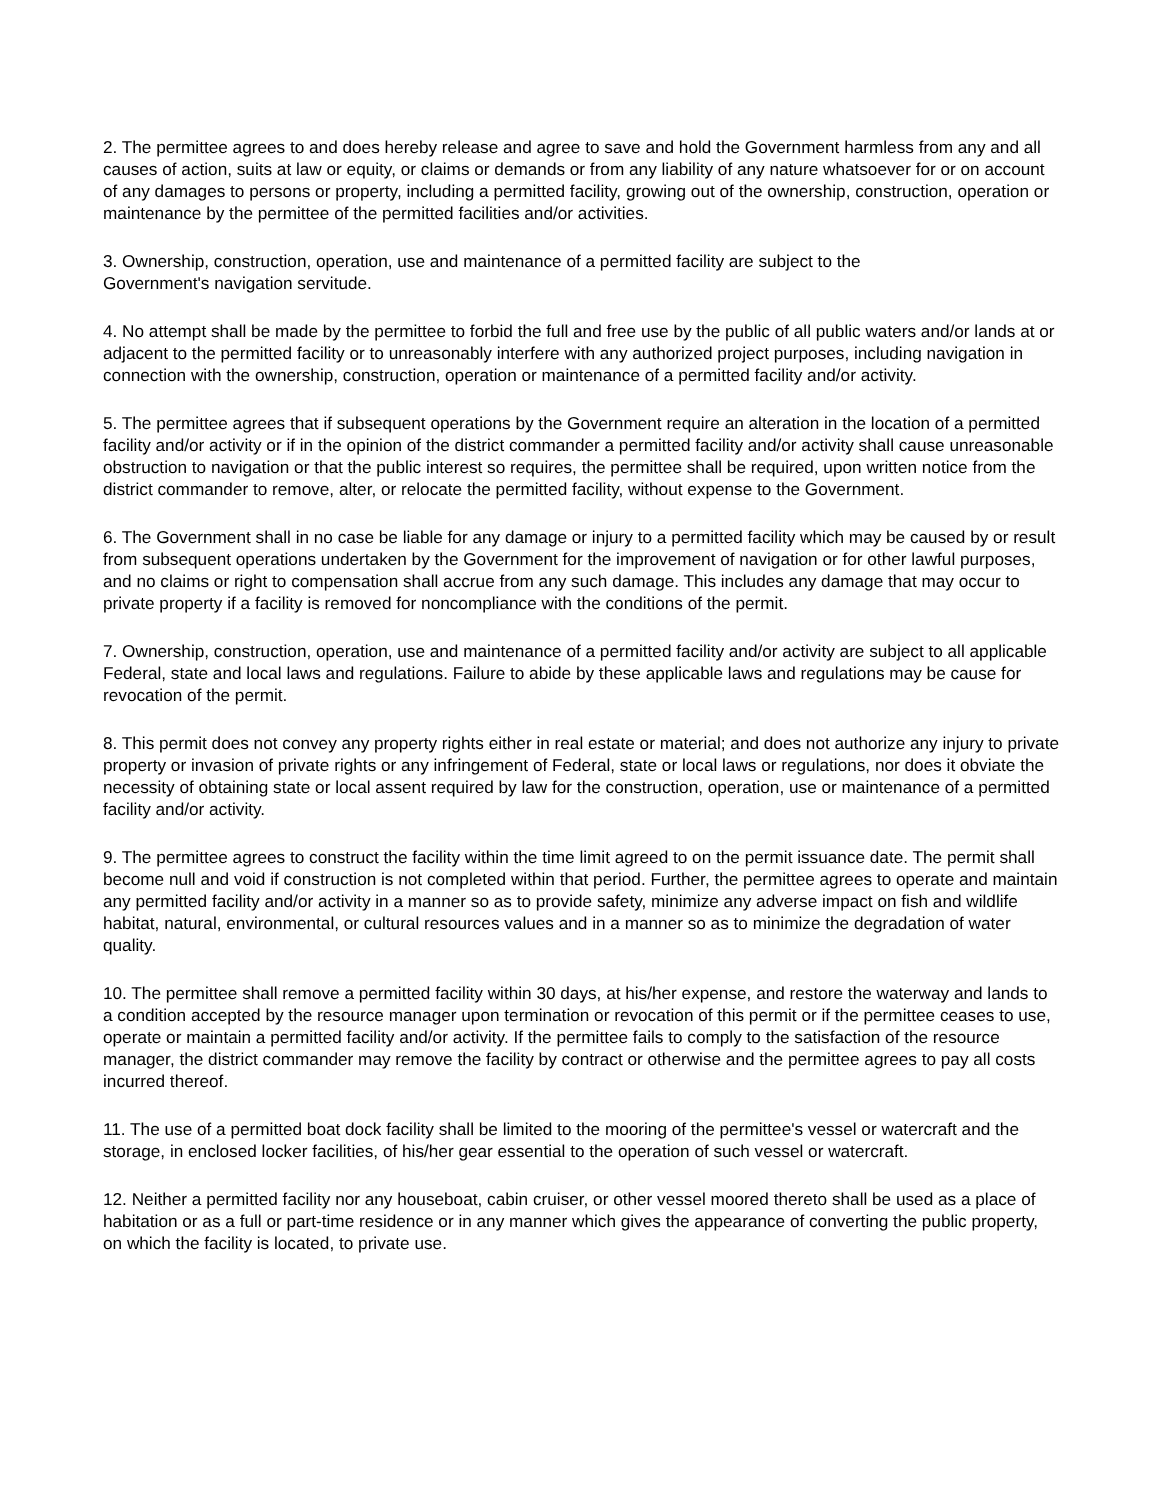2. The permittee agrees to and does hereby release and agree to save and hold the Government harmless from any and all causes of action, suits at law or equity, or claims or demands or from any liability of any nature whatsoever for or on account of any damages to persons or property, including a permitted facility, growing out of the ownership, construction, operation or maintenance by the permittee of the permitted facilities and/or activities.
3. Ownership, construction, operation, use and maintenance of a permitted facility are subject to the
Government's navigation servitude.
4. No attempt shall be made by the permittee to forbid the full and free use by the public of all public waters and/or lands at or adjacent to the permitted facility or to unreasonably interfere with any authorized project purposes, including navigation in connection with the ownership, construction, operation or maintenance of a permitted facility and/or activity.
5. The permittee agrees that if subsequent operations by the Government require an alteration in the location of a permitted facility and/or activity or if in the opinion of the district commander a permitted facility and/or activity shall cause unreasonable obstruction to navigation or that the public interest so requires, the permittee shall be required, upon written notice from the district commander to remove, alter, or relocate the permitted facility, without expense to the Government.
6. The Government shall in no case be liable for any damage or injury to a permitted facility which may be caused by or result from subsequent operations undertaken by the Government for the improvement of navigation or for other lawful purposes, and no claims or right to compensation shall accrue from any such damage. This includes any damage that may occur to private property if a facility is removed for noncompliance with the conditions of the permit.
7. Ownership, construction, operation, use and maintenance of a permitted facility and/or activity are subject to all applicable Federal, state and local laws and regulations. Failure to abide by these applicable laws and regulations may be cause for revocation of the permit.
8. This permit does not convey any property rights either in real estate or material; and does not authorize any injury to private property or invasion of private rights or any infringement of Federal, state or local laws or regulations, nor does it obviate the necessity of obtaining state or local assent required by law for the construction, operation, use or maintenance of a permitted facility and/or activity.
9. The permittee agrees to construct the facility within the time limit agreed to on the permit issuance date. The permit shall become null and void if construction is not completed within that period. Further, the permittee agrees to operate and maintain any permitted facility and/or activity in a manner so as to provide safety, minimize any adverse impact on fish and wildlife habitat, natural, environmental, or cultural resources values and in a manner so as to minimize the degradation of water quality.
10. The permittee shall remove a permitted facility within 30 days, at his/her expense, and restore the waterway and lands to a condition accepted by the resource manager upon termination or revocation of this permit or if the permittee ceases to use, operate or maintain a permitted facility and/or activity. If the permittee fails to comply to the satisfaction of the resource manager, the district commander may remove the facility by contract or otherwise and the permittee agrees to pay all costs incurred thereof.
11. The use of a permitted boat dock facility shall be limited to the mooring of the permittee's vessel or watercraft and the storage, in enclosed locker facilities, of his/her gear essential to the operation of such vessel or watercraft.
12. Neither a permitted facility nor any houseboat, cabin cruiser, or other vessel moored thereto shall be used as a place of habitation or as a full or part-time residence or in any manner which gives the appearance of converting the public property, on which the facility is located, to private use.